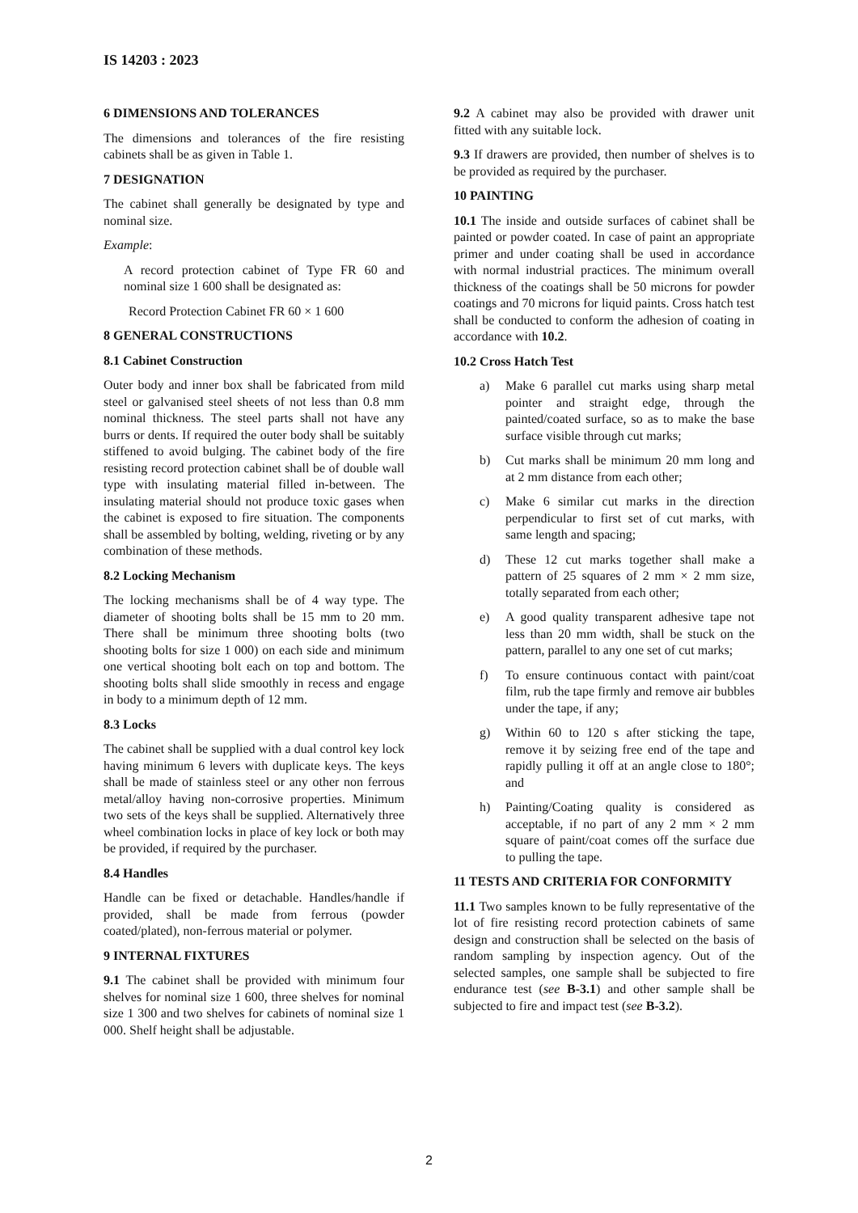IS 14203 : 2023
6 DIMENSIONS AND TOLERANCES
The dimensions and tolerances of the fire resisting cabinets shall be as given in Table 1.
7 DESIGNATION
The cabinet shall generally be designated by type and nominal size.
Example:
A record protection cabinet of Type FR 60 and nominal size 1 600 shall be designated as:
Record Protection Cabinet FR 60 × 1 600
8 GENERAL CONSTRUCTIONS
8.1 Cabinet Construction
Outer body and inner box shall be fabricated from mild steel or galvanised steel sheets of not less than 0.8 mm nominal thickness. The steel parts shall not have any burrs or dents. If required the outer body shall be suitably stiffened to avoid bulging. The cabinet body of the fire resisting record protection cabinet shall be of double wall type with insulating material filled in-between. The insulating material should not produce toxic gases when the cabinet is exposed to fire situation. The components shall be assembled by bolting, welding, riveting or by any combination of these methods.
8.2 Locking Mechanism
The locking mechanisms shall be of 4 way type. The diameter of shooting bolts shall be 15 mm to 20 mm. There shall be minimum three shooting bolts (two shooting bolts for size 1 000) on each side and minimum one vertical shooting bolt each on top and bottom. The shooting bolts shall slide smoothly in recess and engage in body to a minimum depth of 12 mm.
8.3 Locks
The cabinet shall be supplied with a dual control key lock having minimum 6 levers with duplicate keys. The keys shall be made of stainless steel or any other non ferrous metal/alloy having non-corrosive properties. Minimum two sets of the keys shall be supplied. Alternatively three wheel combination locks in place of key lock or both may be provided, if required by the purchaser.
8.4 Handles
Handle can be fixed or detachable. Handles/handle if provided, shall be made from ferrous (powder coated/plated), non-ferrous material or polymer.
9 INTERNAL FIXTURES
9.1 The cabinet shall be provided with minimum four shelves for nominal size 1 600, three shelves for nominal size 1 300 and two shelves for cabinets of nominal size 1 000. Shelf height shall be adjustable.
9.2 A cabinet may also be provided with drawer unit fitted with any suitable lock.
9.3 If drawers are provided, then number of shelves is to be provided as required by the purchaser.
10 PAINTING
10.1 The inside and outside surfaces of cabinet shall be painted or powder coated. In case of paint an appropriate primer and under coating shall be used in accordance with normal industrial practices. The minimum overall thickness of the coatings shall be 50 microns for powder coatings and 70 microns for liquid paints. Cross hatch test shall be conducted to conform the adhesion of coating in accordance with 10.2.
10.2 Cross Hatch Test
a) Make 6 parallel cut marks using sharp metal pointer and straight edge, through the painted/coated surface, so as to make the base surface visible through cut marks;
b) Cut marks shall be minimum 20 mm long and at 2 mm distance from each other;
c) Make 6 similar cut marks in the direction perpendicular to first set of cut marks, with same length and spacing;
d) These 12 cut marks together shall make a pattern of 25 squares of 2 mm × 2 mm size, totally separated from each other;
e) A good quality transparent adhesive tape not less than 20 mm width, shall be stuck on the pattern, parallel to any one set of cut marks;
f) To ensure continuous contact with paint/coat film, rub the tape firmly and remove air bubbles under the tape, if any;
g) Within 60 to 120 s after sticking the tape, remove it by seizing free end of the tape and rapidly pulling it off at an angle close to 180°; and
h) Painting/Coating quality is considered as acceptable, if no part of any 2 mm × 2 mm square of paint/coat comes off the surface due to pulling the tape.
11 TESTS AND CRITERIA FOR CONFORMITY
11.1 Two samples known to be fully representative of the lot of fire resisting record protection cabinets of same design and construction shall be selected on the basis of random sampling by inspection agency. Out of the selected samples, one sample shall be subjected to fire endurance test (see B-3.1) and other sample shall be subjected to fire and impact test (see B-3.2).
2